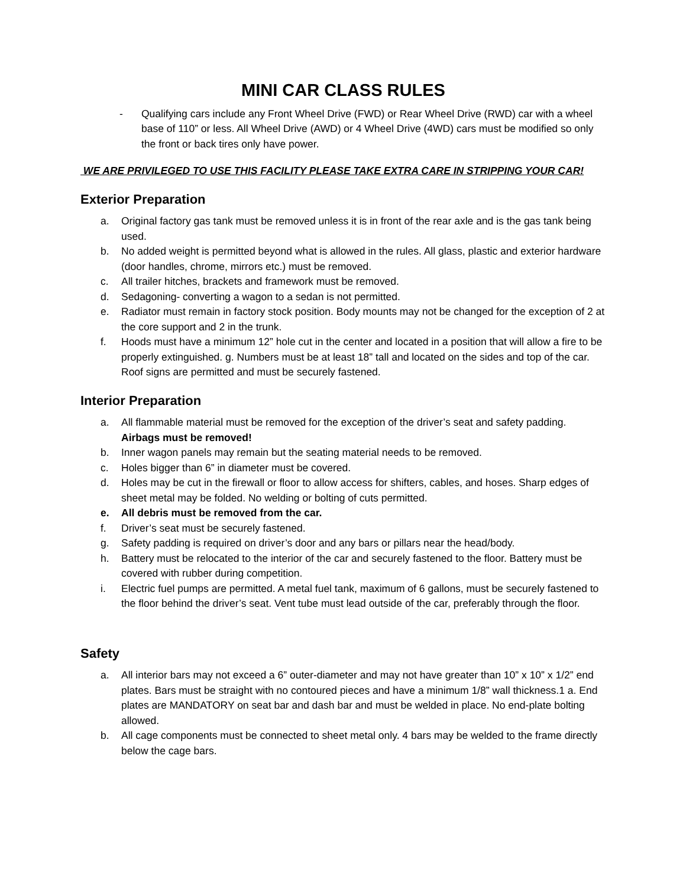MINI CAR CLASS RULES
- Qualifying cars include any Front Wheel Drive (FWD) or Rear Wheel Drive (RWD) car with a wheel base of 110” or less. All Wheel Drive (AWD) or 4 Wheel Drive (4WD) cars must be modified so only the front or back tires only have power.
WE ARE PRIVILEGED TO USE THIS FACILITY PLEASE TAKE EXTRA CARE IN STRIPPING YOUR CAR!
Exterior Preparation
a. Original factory gas tank must be removed unless it is in front of the rear axle and is the gas tank being used.
b. No added weight is permitted beyond what is allowed in the rules. All glass, plastic and exterior hardware (door handles, chrome, mirrors etc.) must be removed.
c. All trailer hitches, brackets and framework must be removed.
d. Sedagoning- converting a wagon to a sedan is not permitted.
e. Radiator must remain in factory stock position. Body mounts may not be changed for the exception of 2 at the core support and 2 in the trunk.
f. Hoods must have a minimum 12” hole cut in the center and located in a position that will allow a fire to be properly extinguished. g. Numbers must be at least 18” tall and located on the sides and top of the car. Roof signs are permitted and must be securely fastened.
Interior Preparation
a. All flammable material must be removed for the exception of the driver’s seat and safety padding. Airbags must be removed!
b. Inner wagon panels may remain but the seating material needs to be removed.
c. Holes bigger than 6” in diameter must be covered.
d. Holes may be cut in the firewall or floor to allow access for shifters, cables, and hoses. Sharp edges of sheet metal may be folded. No welding or bolting of cuts permitted.
e. All debris must be removed from the car.
f. Driver’s seat must be securely fastened.
g. Safety padding is required on driver’s door and any bars or pillars near the head/body.
h. Battery must be relocated to the interior of the car and securely fastened to the floor. Battery must be covered with rubber during competition.
i. Electric fuel pumps are permitted. A metal fuel tank, maximum of 6 gallons, must be securely fastened to the floor behind the driver’s seat. Vent tube must lead outside of the car, preferably through the floor.
Safety
a. All interior bars may not exceed a 6” outer-diameter and may not have greater than 10” x 10” x 1/2” end plates. Bars must be straight with no contoured pieces and have a minimum 1/8” wall thickness.1 a. End plates are MANDATORY on seat bar and dash bar and must be welded in place. No end-plate bolting allowed.
b. All cage components must be connected to sheet metal only. 4 bars may be welded to the frame directly below the cage bars.